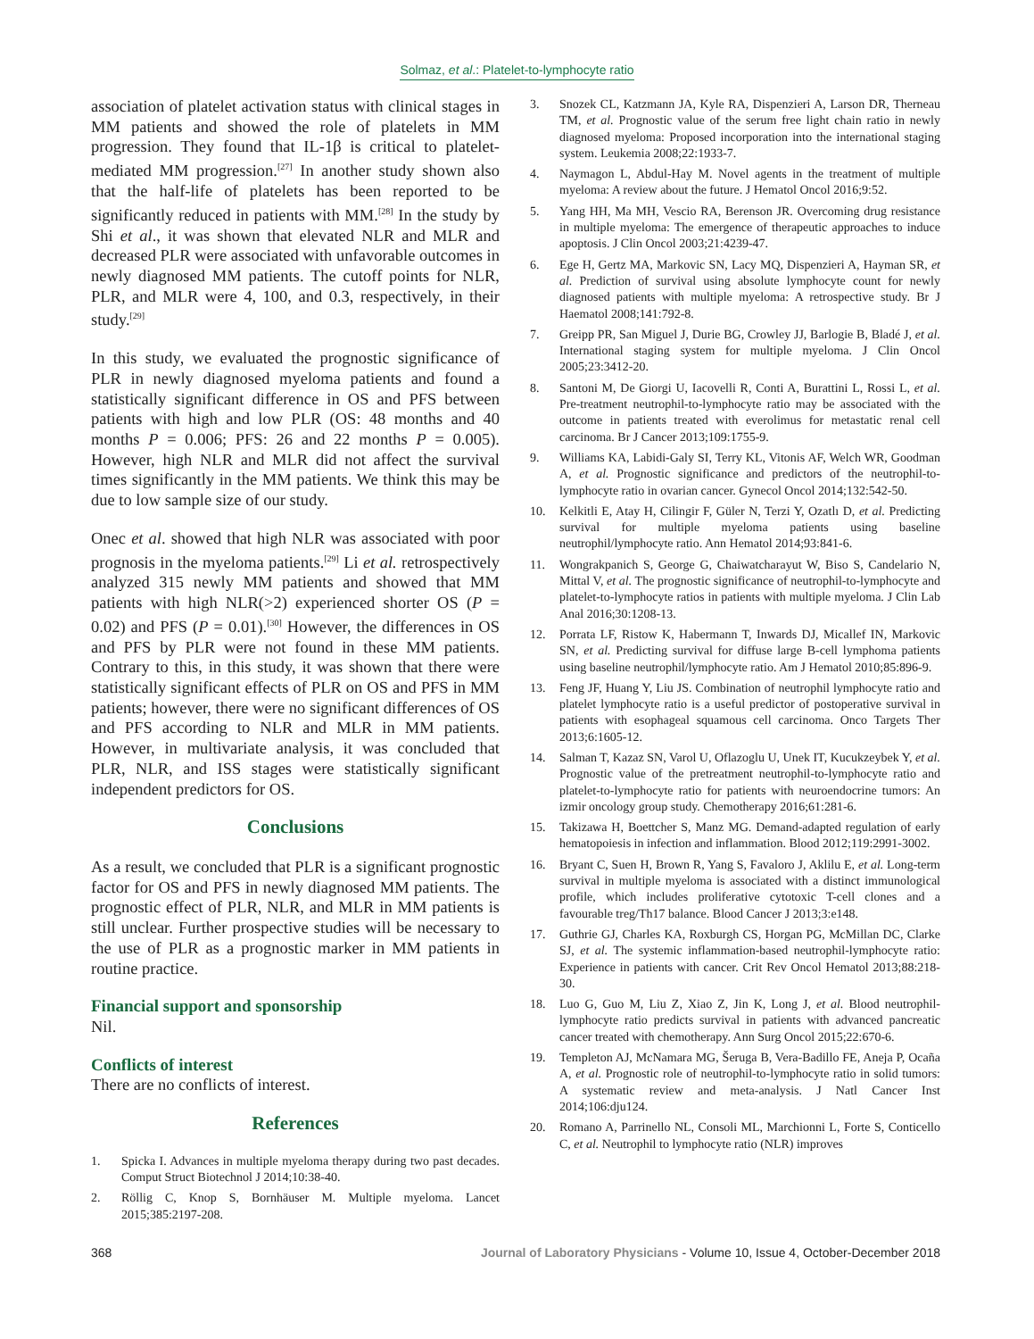Solmaz, et al.: Platelet-to-lymphocyte ratio
association of platelet activation status with clinical stages in MM patients and showed the role of platelets in MM progression. They found that IL-1β is critical to platelet-mediated MM progression.<sup>[27]</sup> In another study shown also that the half-life of platelets has been reported to be significantly reduced in patients with MM.<sup>[28]</sup> In the study by Shi et al., it was shown that elevated NLR and MLR and decreased PLR were associated with unfavorable outcomes in newly diagnosed MM patients. The cutoff points for NLR, PLR, and MLR were 4, 100, and 0.3, respectively, in their study.<sup>[29]</sup>
In this study, we evaluated the prognostic significance of PLR in newly diagnosed myeloma patients and found a statistically significant difference in OS and PFS between patients with high and low PLR (OS: 48 months and 40 months P = 0.006; PFS: 26 and 22 months P = 0.005). However, high NLR and MLR did not affect the survival times significantly in the MM patients. We think this may be due to low sample size of our study.
Onec et al. showed that high NLR was associated with poor prognosis in the myeloma patients.<sup>[29]</sup> Li et al. retrospectively analyzed 315 newly MM patients and showed that MM patients with high NLR(>2) experienced shorter OS (P = 0.02) and PFS (P = 0.01).<sup>[30]</sup> However, the differences in OS and PFS by PLR were not found in these MM patients. Contrary to this, in this study, it was shown that there were statistically significant effects of PLR on OS and PFS in MM patients; however, there were no significant differences of OS and PFS according to NLR and MLR in MM patients. However, in multivariate analysis, it was concluded that PLR, NLR, and ISS stages were statistically significant independent predictors for OS.
Conclusions
As a result, we concluded that PLR is a significant prognostic factor for OS and PFS in newly diagnosed MM patients. The prognostic effect of PLR, NLR, and MLR in MM patients is still unclear. Further prospective studies will be necessary to the use of PLR as a prognostic marker in MM patients in routine practice.
Financial support and sponsorship
Nil.
Conflicts of interest
There are no conflicts of interest.
References
1. Spicka I. Advances in multiple myeloma therapy during two past decades. Comput Struct Biotechnol J 2014;10:38-40.
2. Röllig C, Knop S, Bornhäuser M. Multiple myeloma. Lancet 2015;385:2197-208.
3. Snozek CL, Katzmann JA, Kyle RA, Dispenzieri A, Larson DR, Therneau TM, et al. Prognostic value of the serum free light chain ratio in newly diagnosed myeloma: Proposed incorporation into the international staging system. Leukemia 2008;22:1933-7.
4. Naymagon L, Abdul-Hay M. Novel agents in the treatment of multiple myeloma: A review about the future. J Hematol Oncol 2016;9:52.
5. Yang HH, Ma MH, Vescio RA, Berenson JR. Overcoming drug resistance in multiple myeloma: The emergence of therapeutic approaches to induce apoptosis. J Clin Oncol 2003;21:4239-47.
6. Ege H, Gertz MA, Markovic SN, Lacy MQ, Dispenzieri A, Hayman SR, et al. Prediction of survival using absolute lymphocyte count for newly diagnosed patients with multiple myeloma: A retrospective study. Br J Haematol 2008;141:792-8.
7. Greipp PR, San Miguel J, Durie BG, Crowley JJ, Barlogie B, Bladé J, et al. International staging system for multiple myeloma. J Clin Oncol 2005;23:3412-20.
8. Santoni M, De Giorgi U, Iacovelli R, Conti A, Burattini L, Rossi L, et al. Pre-treatment neutrophil-to-lymphocyte ratio may be associated with the outcome in patients treated with everolimus for metastatic renal cell carcinoma. Br J Cancer 2013;109:1755-9.
9. Williams KA, Labidi-Galy SI, Terry KL, Vitonis AF, Welch WR, Goodman A, et al. Prognostic significance and predictors of the neutrophil-to-lymphocyte ratio in ovarian cancer. Gynecol Oncol 2014;132:542-50.
10. Kelkitli E, Atay H, Cilingir F, Güler N, Terzi Y, Ozatlı D, et al. Predicting survival for multiple myeloma patients using baseline neutrophil/lymphocyte ratio. Ann Hematol 2014;93:841-6.
11. Wongrakpanich S, George G, Chaiwatcharayut W, Biso S, Candelario N, Mittal V, et al. The prognostic significance of neutrophil-to-lymphocyte and platelet-to-lymphocyte ratios in patients with multiple myeloma. J Clin Lab Anal 2016;30:1208-13.
12. Porrata LF, Ristow K, Habermann T, Inwards DJ, Micallef IN, Markovic SN, et al. Predicting survival for diffuse large B-cell lymphoma patients using baseline neutrophil/lymphocyte ratio. Am J Hematol 2010;85:896-9.
13. Feng JF, Huang Y, Liu JS. Combination of neutrophil lymphocyte ratio and platelet lymphocyte ratio is a useful predictor of postoperative survival in patients with esophageal squamous cell carcinoma. Onco Targets Ther 2013;6:1605-12.
14. Salman T, Kazaz SN, Varol U, Oflazoglu U, Unek IT, Kucukzeybek Y, et al. Prognostic value of the pretreatment neutrophil-to-lymphocyte ratio and platelet-to-lymphocyte ratio for patients with neuroendocrine tumors: An izmir oncology group study. Chemotherapy 2016;61:281-6.
15. Takizawa H, Boettcher S, Manz MG. Demand-adapted regulation of early hematopoiesis in infection and inflammation. Blood 2012;119:2991-3002.
16. Bryant C, Suen H, Brown R, Yang S, Favaloro J, Aklilu E, et al. Long-term survival in multiple myeloma is associated with a distinct immunological profile, which includes proliferative cytotoxic T-cell clones and a favourable treg/Th17 balance. Blood Cancer J 2013;3:e148.
17. Guthrie GJ, Charles KA, Roxburgh CS, Horgan PG, McMillan DC, Clarke SJ, et al. The systemic inflammation-based neutrophil-lymphocyte ratio: Experience in patients with cancer. Crit Rev Oncol Hematol 2013;88:218-30.
18. Luo G, Guo M, Liu Z, Xiao Z, Jin K, Long J, et al. Blood neutrophil-lymphocyte ratio predicts survival in patients with advanced pancreatic cancer treated with chemotherapy. Ann Surg Oncol 2015;22:670-6.
19. Templeton AJ, McNamara MG, Šeruga B, Vera-Badillo FE, Aneja P, Ocaña A, et al. Prognostic role of neutrophil-to-lymphocyte ratio in solid tumors: A systematic review and meta-analysis. J Natl Cancer Inst 2014;106:dju124.
20. Romano A, Parrinello NL, Consoli ML, Marchionni L, Forte S, Conticello C, et al. Neutrophil to lymphocyte ratio (NLR) improves
368 Journal of Laboratory Physicians - Volume 10, Issue 4, October-December 2018